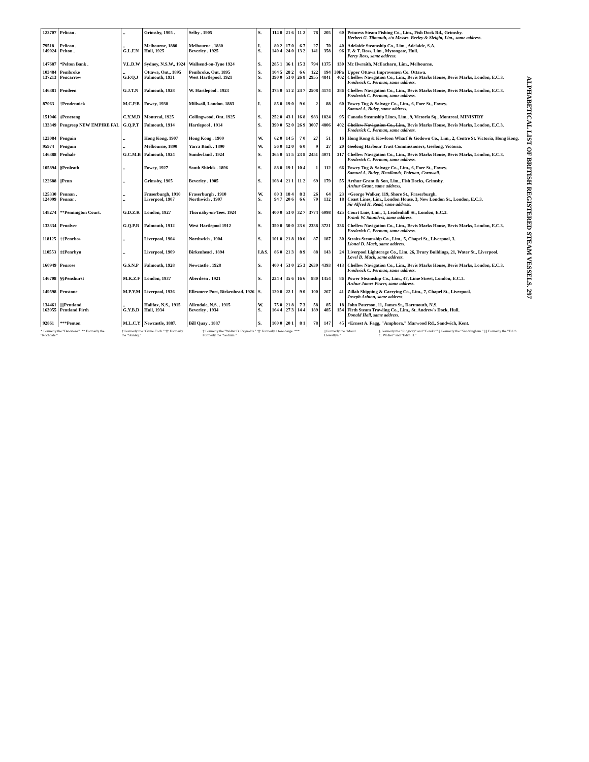| 122707 | Pelican . | .. | Grimsby, 1905 . | Selby . 1905 | S. | 114 0 | 21 6 | 11 2 | 78 | 205 | 60 | Princess Steam Fishing Co., Lim., Fish Dock Rd., Grimsby. Herbert G. Tilmouth, c/o Messrs. Beeley & Sleight, Lim., same address. |
| 79518 149024 | Pelican . Pelton . | .. G.L.F.N | Melbourne, 1880 Hull, 1925 | Melbourne . 1880 Beverley . 1925 | I. S. | 80 2 140 4 | 17 0 24 0 | 6 7 13 2 | 27 141 | 70 358 | 40 96 | Adelaide Steamship Co., Lim., Adelaide, S.A. F. & T. Ross, Lim., Mytongate, Hull. Percy Ross, same address. |
| 147687 | *Pelton Bank . | V.L.D.W | Sydney, N.S.W., 1924 | Wallsend-on-Tyne 1924 | S. | 285 1 | 36 1 | 15 3 | 794 | 1375 | 130 | Mc Ilwraith, McEacharn, Lim., Melbourne. |
| 103484 137213 | Pembroke Pencarrow | .. G.F.Q.J | Ottawa, Ont., 1895 Falmouth, 1931 | Pembroke, Ont. 1895 West Hartlepool. 1921 | S. S. | 104 5 390 0 | 28 2 53 0 | 6 6 26 8 | 122 2955 | 194 4841 | 30Pa 402 | Upper Ottawa Improvemen Co. Ottawa. Chellew Navigation Co., Lim., Bevis Marks House, Bevis Marks, London, E.C.3. Frederick C. Perman, same address. |
| 146381 | Pendeen | G.J.T.N | Falmouth, 1928 | W. Hartlepool . 1923 | S. | 375 0 | 51 2 | 24 7 | 2508 | 4174 | 386 | Chellew Navigation Co., Lim., Bevis Marks House, Bevis Marks, London, E.C.3. Frederick C. Perman, same address. |
| 87063 | †Pendennick | M.C.P.B | Fowey, 1930 | Millwall, London. 1883 | I. | 85 0 | 19 0 | 9 6 | 2 | 88 | 60 | Fowey Tug & Salvage Co., Lim., 6, Fore St., Fowey. Samuel A. Buley, same address. |
| 151046 | ‡Penetang | C.Y.M.D | Montreal, 1925 | Collingwood, Ont. 1925 | S. | 252 0 | 43 1 | 16 8 | 983 | 1824 | 95 | Canada Steamship Lines, Lim., 9, Victoria Sq., Montreal. MINISTRY |
| 133349 | Pengreep NEW EMPIRE FAL | G.Q.P.T | Falmouth, 1914 | Hartlepool . 1914 | S. | 390 0 | 52 0 | 26 9 | 3007 | 4806 | 402 | Chellew Navigation Co., Lim. , Bevis Marks House, Bevis Marks, London, E.C.3. Frederick C. Perman, same address. |
| 123084 | Penguin | .. | Hong Kong, 1907 | Hong Kong . 1900 | W. | 62 0 | 14 5 | 7 0 | 27 | 51 | 16 | Hong Kong & Kowloon Wharf & Godown Co., Lim., 2, Centre St. Victoria, Hong Kong. |
| 95974 | Penguin | .. | Melbourne, 1890 | Yarra Bank . 1890 | W. | 56 0 | 12 0 | 6 0 | 9 | 27 | 20 | Geelong Harbour Trust Commissioners, Geelong, Victoria. |
| 146388 | Penhale | G.C.M.B | Falmouth, 1924 | Sunderland . 1924 | S. | 365 0 | 51 5 | 23 8 | 2451 | 4071 | 317 | Chellew Navigation Co., Lim., Bevis Marks House, Bevis Marks, London, E.C.3. Frederick C. Perman, same address. |
| 105894 | §Penleath | .. | Fowey, 1927 | South Shields . 1896 | S. | 88 0 | 19 1 | 10 4 | 1 | 112 | 66 | Fowey Tug & Salvage Co., Lim., 6, Fore St., Fowey. Samuel A. Buley, Headlands, Polruan, Cornwall. |
| 122688 | //Penn | .. | Grimsby, 1905 | Beverley . 1905 | S. | 108 4 | 21 1 | 11 2 | 69 | 179 | 55 | Arthur Grant & Son, Lim., Fish Docks, Grimsby. Arthur Grant, same address. |
| 125330 124099 | Pennan . Pennar . | .. .. | Fraserburgh, 1910 Liverpool, 1907 | Fraserburgh . 1910 Northwich . 1907 | W. S. | 80 3 94 7 | 18 4 20 6 | 8 3 6 6 | 26 70 | 64 132 | 23 18 | ×George Walker, 119, Shore St., Fraserburgh. Coast Lines, Lim., London House, 3, New London St., London, E.C.3. Sir Alfred H. Read, same address. |
| 148274 | **Pennington Court. | G.D.Z.R | London, 1927 | Thornaby-on-Tees. 1924 | S. | 400 0 | 53 0 | 32 7 | 3774 | 6098 | 425 | Court Line, Lim., 1, Leadenhall St., London, E.C.3. Frank W. Saunders, same address. |
| 133334 | Penolver | G.Q.P.R | Falmouth, 1912 | West Hartlepool 1912 | S. | 350 0 | 50 0 | 23 6 | 2338 | 3721 | 336 | Chellew Navigation Co., Lim., Bevis Marks House, Bevis Marks, London, E.C.3. Frederick C. Perman, same address. |
| 118125 | ††Penrhos | .. | Liverpool, 1904 | Northwich . 1904 | S. | 101 0 | 21 8 | 10 6 | 87 | 187 | 30 | Straits Steamship Co., Lim., 5, Chapel St., Liverpool, 3. Lionel D. Mack, same address. |
| 110553 | ‡‡Penrhyn | .. | Liverpool, 1909 | Birkenhead . 1894 | I.&S. | 86 0 | 21 3 | 8 9 | 88 | 143 | 24 | Liverpool Lighterage Co., Lim. 26, Drury Buildings, 21, Water St., Liverpool. Lovel D. Mack, same address. |
| 160949 | Penrose | G.S.N.P | Falmouth, 1928 | Newcastle . 1928 | S. | 400 4 | 53 0 | 25 3 | 2630 | 4393 | 413 | Chellew Navigation Co., Lim., Bevis Marks House, Bevis Marks, London, E.C.3. Frederick C. Perman, same address. |
| 146708 | §§Penshurst | M.K.Z.F | London, 1937 | Aberdeen . 1921 | S. | 234 4 | 35 6 | 16 6 | 880 | 1454 | 86 | Power Steamship Co., Lim., 47, Lime Street, London, E.C.3. Arthur James Power, same address. |
| 149598 | Penstone | M.P.Y.M | Liverpool, 1936 | Ellesmere Port, Birkenhead. 1926 | S. | 120 0 | 22 1 | 9 0 | 100 | 267 | 41 | Zillah Shipping & Carrying Co., Lim., 7, Chapel St., Liverpool. Joseph Ashton, same address. |
| 134461 163955 | ////Pentland Pentland Firth | .. G.Y.B.D | Halifax, N.S., 1915 Hull, 1934 | Allendale, N.S. . 1915 Beverley . 1934 | W. S. | 75 0 164 4 | 21 8 27 3 | 7 3 14 4 | 58 189 | 85 485 | 18 154 | John Paterson, 11, James St., Dartmouth, N.S. Firth Steam Trawling Co., Lim., St. Andrew's Dock, Hull. Donald Hall, same address. |
| 92861 | ***Penton | M.L.C.Y | Newcastle, 1887. | Bill Quay . 1887 | S. | 100 0 | 20 1 | 8 1 | 78 | 147 | 45 | ×Ernest A. Fagg, "Amphora," Marwood Rd., Sandwich, Kent. |
* Formerly the "Dewstone". ** Formerly the "Rochdale." † Formerly the "Game Cock." †† Formerly the "Stanley." ‡ Formerly the "Walter B. Reynolds." ‡‡ Formerly a tow-barge. *** Formerly the "Sodium." || Formerly the "Maud Llewellyn." § Formerly the "Ridgway" and "Condor." § Formerly the "Sandringham." |||| Formerly the "Edith C. Walker" and "Edith H."
ALPHABETICAL LIST OF BRITISH REGISTERED STEAM VESSELS. 297